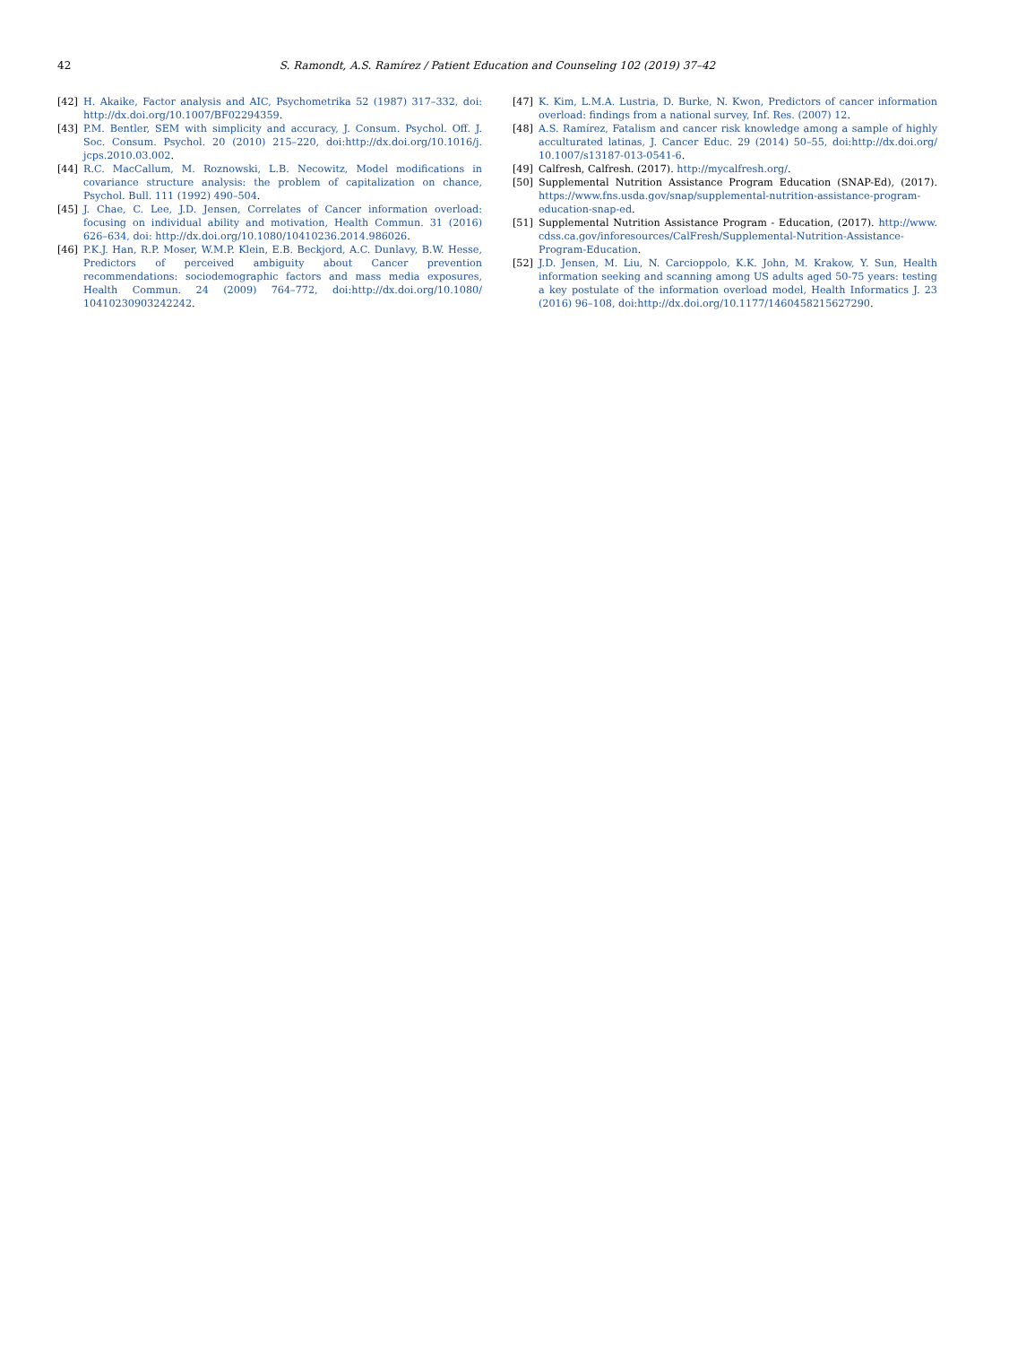42 S. Ramondt, A.S. Ramírez / Patient Education and Counseling 102 (2019) 37–42
[42] H. Akaike, Factor analysis and AIC, Psychometrika 52 (1987) 317–332, doi: http://dx.doi.org/10.1007/BF02294359.
[43] P.M. Bentler, SEM with simplicity and accuracy, J. Consum. Psychol. Off. J. Soc. Consum. Psychol. 20 (2010) 215–220, doi:http://dx.doi.org/10.1016/j. jcps.2010.03.002.
[44] R.C. MacCallum, M. Roznowski, L.B. Necowitz, Model modifications in covariance structure analysis: the problem of capitalization on chance, Psychol. Bull. 111 (1992) 490–504.
[45] J. Chae, C. Lee, J.D. Jensen, Correlates of Cancer information overload: focusing on individual ability and motivation, Health Commun. 31 (2016) 626–634, doi: http://dx.doi.org/10.1080/10410236.2014.986026.
[46] P.K.J. Han, R.P. Moser, W.M.P. Klein, E.B. Beckjord, A.C. Dunlavy, B.W. Hesse, Predictors of perceived ambiguity about Cancer prevention recommendations: sociodemographic factors and mass media exposures, Health Commun. 24 (2009) 764–772, doi:http://dx.doi.org/10.1080/ 10410230903242242.
[47] K. Kim, L.M.A. Lustria, D. Burke, N. Kwon, Predictors of cancer information overload: findings from a national survey, Inf. Res. (2007) 12.
[48] A.S. Ramírez, Fatalism and cancer risk knowledge among a sample of highly acculturated latinas, J. Cancer Educ. 29 (2014) 50–55, doi:http://dx.doi.org/ 10.1007/s13187-013-0541-6.
[49] Calfresh, Calfresh. (2017). http://mycalfresh.org/.
[50] Supplemental Nutrition Assistance Program Education (SNAP-Ed), (2017). https://www.fns.usda.gov/snap/supplemental-nutrition-assistance-program-education-snap-ed.
[51] Supplemental Nutrition Assistance Program - Education, (2017). http://www. cdss.ca.gov/inforesources/CalFresh/Supplemental-Nutrition-Assistance-Program-Education.
[52] J.D. Jensen, M. Liu, N. Carcioppolo, K.K. John, M. Krakow, Y. Sun, Health information seeking and scanning among US adults aged 50-75 years: testing a key postulate of the information overload model, Health Informatics J. 23 (2016) 96–108, doi:http://dx.doi.org/10.1177/1460458215627290.